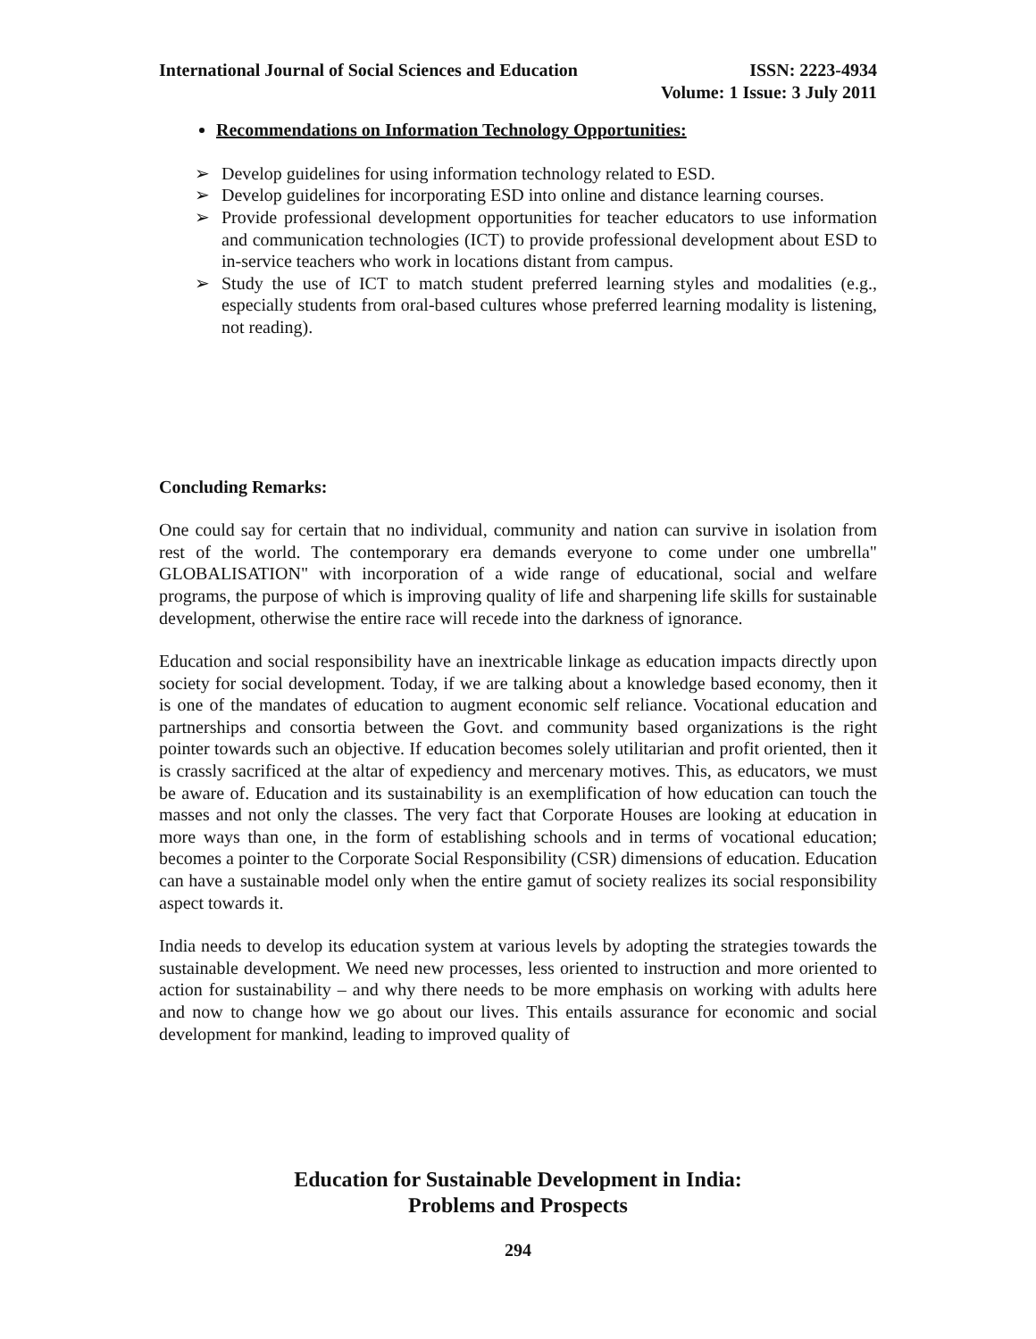International Journal of Social Sciences and Education
ISSN: 2223-4934
Volume: 1 Issue: 3 July 2011
Recommendations on Information Technology Opportunities:
➢ Develop guidelines for using information technology related to ESD.
➢ Develop guidelines for incorporating ESD into online and distance learning courses.
➢ Provide professional development opportunities for teacher educators to use information and communication technologies (ICT) to provide professional development about ESD to in-service teachers who work in locations distant from campus.
➢ Study the use of ICT to match student preferred learning styles and modalities (e.g., especially students from oral-based cultures whose preferred learning modality is listening, not reading).
Concluding Remarks:
One could say for certain that no individual, community and nation can survive in isolation from rest of the world. The contemporary era demands everyone to come under one umbrella" GLOBALISATION" with incorporation of a wide range of educational, social and welfare programs, the purpose of which is improving quality of life and sharpening life skills for sustainable development, otherwise the entire race will recede into the darkness of ignorance.
Education and social responsibility have an inextricable linkage as education impacts directly upon society for social development. Today, if we are talking about a knowledge based economy, then it is one of the mandates of education to augment economic self reliance. Vocational education and partnerships and consortia between the Govt. and community based organizations is the right pointer towards such an objective. If education becomes solely utilitarian and profit oriented, then it is crassly sacrificed at the altar of expediency and mercenary motives. This, as educators, we must be aware of. Education and its sustainability is an exemplification of how education can touch the masses and not only the classes. The very fact that Corporate Houses are looking at education in more ways than one, in the form of establishing schools and in terms of vocational education; becomes a pointer to the Corporate Social Responsibility (CSR) dimensions of education. Education can have a sustainable model only when the entire gamut of society realizes its social responsibility aspect towards it.
India needs to develop its education system at various levels by adopting the strategies towards the sustainable development. We need new processes, less oriented to instruction and more oriented to action for sustainability – and why there needs to be more emphasis on working with adults here and now to change how we go about our lives. This entails assurance for economic and social development for mankind, leading to improved quality of
Education for Sustainable Development in India:
Problems and Prospects
294